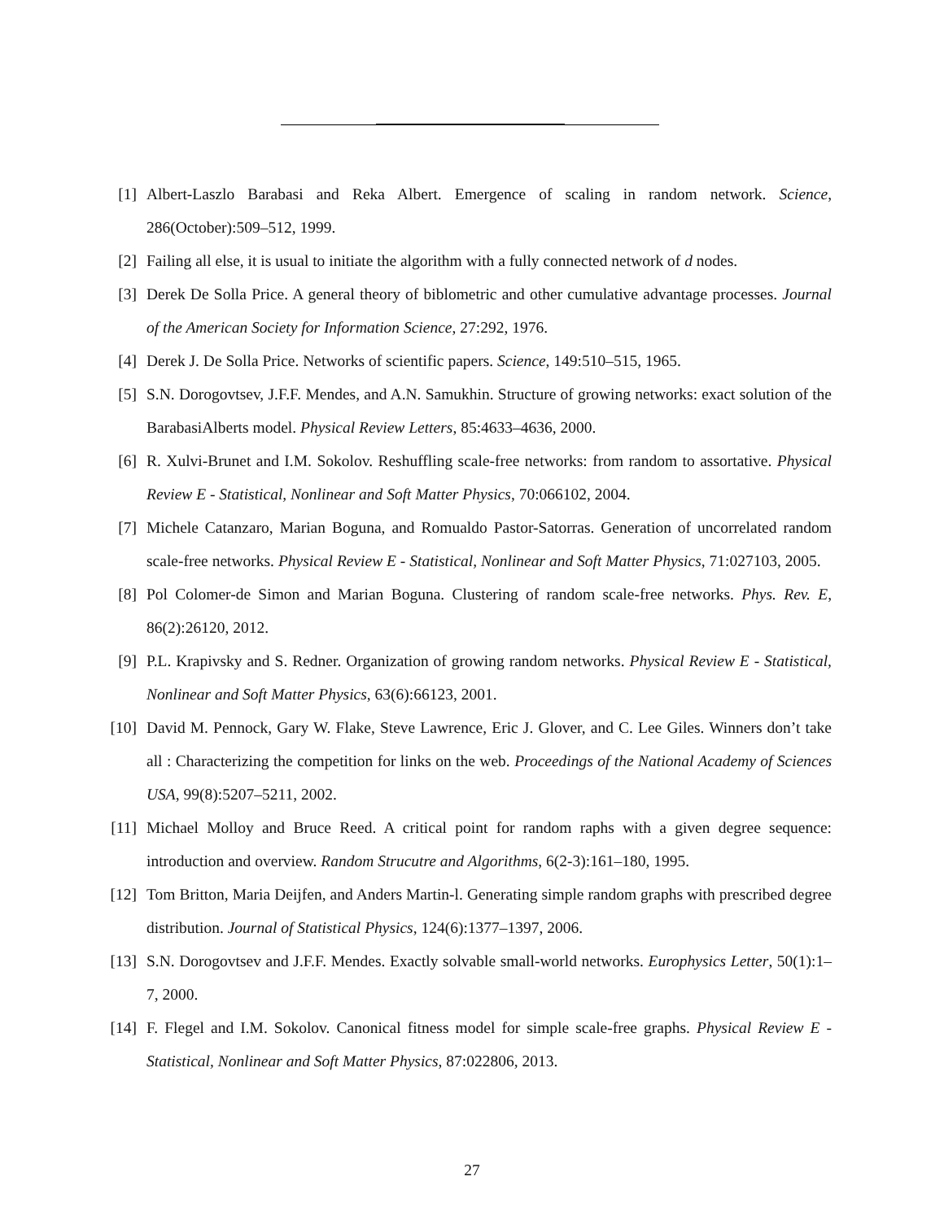[1] Albert-Laszlo Barabasi and Reka Albert. Emergence of scaling in random network. Science, 286(October):509–512, 1999.
[2] Failing all else, it is usual to initiate the algorithm with a fully connected network of d nodes.
[3] Derek De Solla Price. A general theory of biblometric and other cumulative advantage processes. Journal of the American Society for Information Science, 27:292, 1976.
[4] Derek J. De Solla Price. Networks of scientific papers. Science, 149:510–515, 1965.
[5] S.N. Dorogovtsev, J.F.F. Mendes, and A.N. Samukhin. Structure of growing networks: exact solution of the BarabasiAlberts model. Physical Review Letters, 85:4633–4636, 2000.
[6] R. Xulvi-Brunet and I.M. Sokolov. Reshuffling scale-free networks: from random to assortative. Physical Review E - Statistical, Nonlinear and Soft Matter Physics, 70:066102, 2004.
[7] Michele Catanzaro, Marian Boguna, and Romualdo Pastor-Satorras. Generation of uncorrelated random scale-free networks. Physical Review E - Statistical, Nonlinear and Soft Matter Physics, 71:027103, 2005.
[8] Pol Colomer-de Simon and Marian Boguna. Clustering of random scale-free networks. Phys. Rev. E, 86(2):26120, 2012.
[9] P.L. Krapivsky and S. Redner. Organization of growing random networks. Physical Review E - Statistical, Nonlinear and Soft Matter Physics, 63(6):66123, 2001.
[10] David M. Pennock, Gary W. Flake, Steve Lawrence, Eric J. Glover, and C. Lee Giles. Winners don’t take all : Characterizing the competition for links on the web. Proceedings of the National Academy of Sciences USA, 99(8):5207–5211, 2002.
[11] Michael Molloy and Bruce Reed. A critical point for random raphs with a given degree sequence: introduction and overview. Random Strucutre and Algorithms, 6(2-3):161–180, 1995.
[12] Tom Britton, Maria Deijfen, and Anders Martin-l. Generating simple random graphs with prescribed degree distribution. Journal of Statistical Physics, 124(6):1377–1397, 2006.
[13] S.N. Dorogovtsev and J.F.F. Mendes. Exactly solvable small-world networks. Europhysics Letter, 50(1):1–7, 2000.
[14] F. Flegel and I.M. Sokolov. Canonical fitness model for simple scale-free graphs. Physical Review E - Statistical, Nonlinear and Soft Matter Physics, 87:022806, 2013.
27